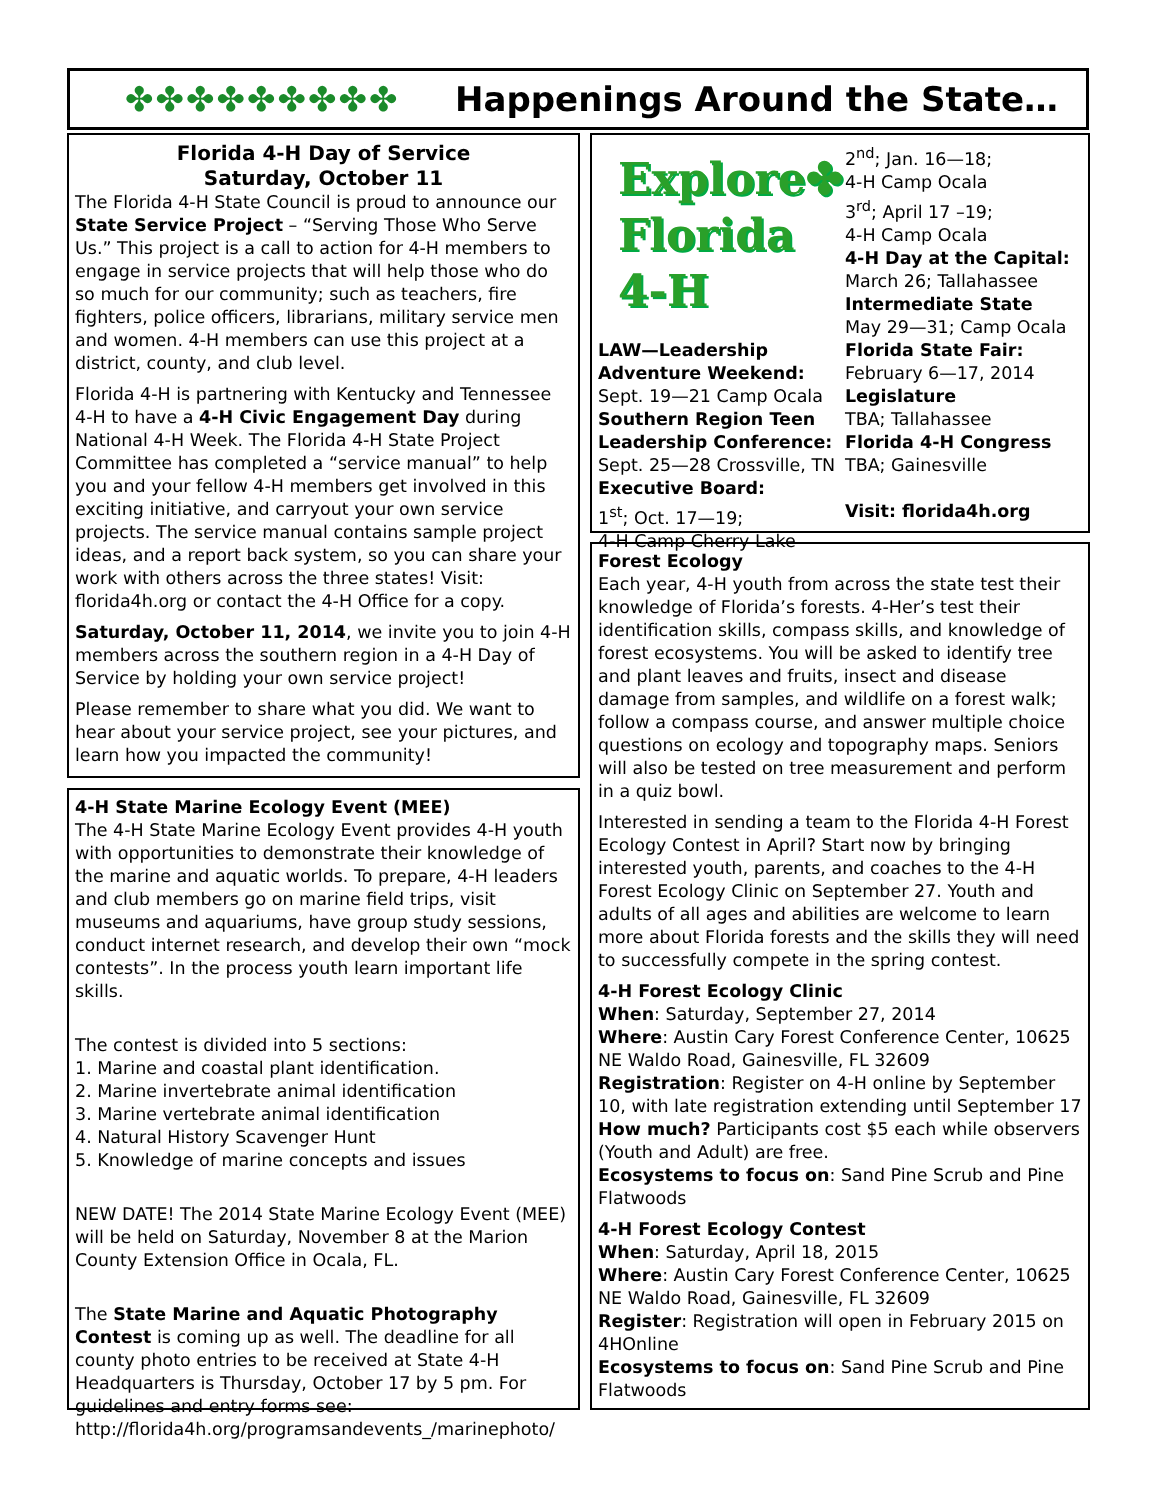✤✤✤✤✤✤✤✤✤ Happenings Around the State…
Florida 4-H Day of Service
Saturday, October 11
The Florida 4-H State Council is proud to announce our State Service Project – “Serving Those Who Serve Us.” This project is a call to action for 4-H members to engage in service projects that will help those who do so much for our community; such as teachers, fire fighters, police officers, librarians, military service men and women. 4-H members can use this project at a district, county, and club level.
Florida 4-H is partnering with Kentucky and Tennessee 4-H to have a 4-H Civic Engagement Day during National 4-H Week. The Florida 4-H State Project Committee has completed a “service manual” to help you and your fellow 4-H members get involved in this exciting initiative, and carryout your own service projects. The service manual contains sample project ideas, and a report back system, so you can share your work with others across the three states! Visit: florida4h.org or contact the 4-H Office for a copy.
Saturday, October 11, 2014, we invite you to join 4-H members across the southern region in a 4-H Day of Service by holding your own service project!
Please remember to share what you did. We want to hear about your service project, see your pictures, and learn how you impacted the community!
4-H State Marine Ecology Event (MEE)
The 4-H State Marine Ecology Event provides 4-H youth with opportunities to demonstrate their knowledge of the marine and aquatic worlds. To prepare, 4-H leaders and club members go on marine field trips, visit museums and aquariums, have group study sessions, conduct internet research, and develop their own “mock contests”. In the process youth learn important life skills.
The contest is divided into 5 sections:
1. Marine and coastal plant identification.
2. Marine invertebrate animal identification
3. Marine vertebrate animal identification
4. Natural History Scavenger Hunt
5. Knowledge of marine concepts and issues
NEW DATE! The 2014 State Marine Ecology Event (MEE) will be held on Saturday, November 8 at the Marion County Extension Office in Ocala, FL.
The State Marine and Aquatic Photography Contest is coming up as well. The deadline for all county photo entries to be received at State 4-H Headquarters is Thursday, October 17 by 5 pm. For guidelines and entry forms see: http://florida4h.org/programsandevents_/marinephoto/
Explore✤
Florida 4-H
LAW—Leadership Adventure Weekend:
Sept. 19—21 Camp Ocala
Southern Region Teen Leadership Conference:
Sept. 25—28 Crossville, TN
Executive Board:
1<sup>st</sup>; Oct. 17—19;
4-H Camp Cherry Lake
2<sup>nd</sup>; Jan. 16—18;
4-H Camp Ocala
3<sup>rd</sup>; April 17 –19;
4-H Camp Ocala
4-H Day at the Capital:
March 26; Tallahassee
Intermediate State
May 29—31; Camp Ocala
Florida State Fair:
February 6—17, 2014
Legislature
TBA; Tallahassee
Florida 4-H Congress
TBA; Gainesville
Visit: florida4h.org
Forest Ecology
Each year, 4-H youth from across the state test their knowledge of Florida’s forests. 4-Her’s test their identification skills, compass skills, and knowledge of forest ecosystems. You will be asked to identify tree and plant leaves and fruits, insect and disease damage from samples, and wildlife on a forest walk; follow a compass course, and answer multiple choice questions on ecology and topography maps. Seniors will also be tested on tree measurement and perform in a quiz bowl.
Interested in sending a team to the Florida 4-H Forest Ecology Contest in April? Start now by bringing interested youth, parents, and coaches to the 4-H Forest Ecology Clinic on September 27. Youth and adults of all ages and abilities are welcome to learn more about Florida forests and the skills they will need to successfully compete in the spring contest.
4-H Forest Ecology Clinic
When: Saturday, September 27, 2014
Where: Austin Cary Forest Conference Center, 10625 NE Waldo Road, Gainesville, FL 32609
Registration: Register on 4-H online by September 10, with late registration extending until September 17
How much? Participants cost $5 each while observers (Youth and Adult) are free.
Ecosystems to focus on: Sand Pine Scrub and Pine Flatwoods
4-H Forest Ecology Contest
When: Saturday, April 18, 2015
Where: Austin Cary Forest Conference Center, 10625 NE Waldo Road, Gainesville, FL 32609
Register: Registration will open in February 2015 on 4HOnline
Ecosystems to focus on: Sand Pine Scrub and Pine Flatwoods